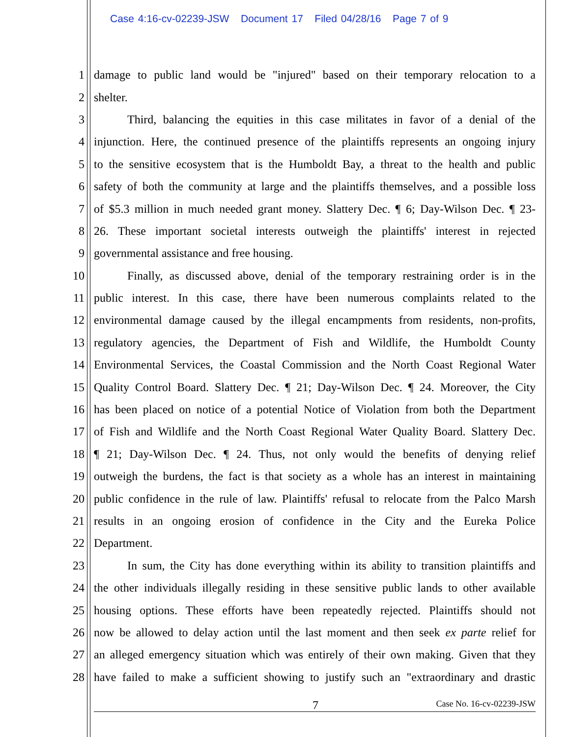Case 4:16-cv-02239-JSW Document 17 Filed 04/28/16 Page 7 of 9
1 damage to public land would be "injured" based on their temporary relocation to a
2 shelter.
3 Third, balancing the equities in this case militates in favor of a denial of the
4 injunction. Here, the continued presence of the plaintiffs represents an ongoing injury
5 to the sensitive ecosystem that is the Humboldt Bay, a threat to the health and public
6 safety of both the community at large and the plaintiffs themselves, and a possible loss
7 of $5.3 million in much needed grant money. Slattery Dec. ¶ 6; Day-Wilson Dec. ¶ 23-
8 26. These important societal interests outweigh the plaintiffs' interest in rejected
9 governmental assistance and free housing.
10 Finally, as discussed above, denial of the temporary restraining order is in the
11 public interest. In this case, there have been numerous complaints related to the
12 environmental damage caused by the illegal encampments from residents, non-profits,
13 regulatory agencies, the Department of Fish and Wildlife, the Humboldt County
14 Environmental Services, the Coastal Commission and the North Coast Regional Water
15 Quality Control Board. Slattery Dec. ¶ 21; Day-Wilson Dec. ¶ 24. Moreover, the City
16 has been placed on notice of a potential Notice of Violation from both the Department
17 of Fish and Wildlife and the North Coast Regional Water Quality Board. Slattery Dec.
18 ¶ 21; Day-Wilson Dec. ¶ 24. Thus, not only would the benefits of denying relief
19 outweigh the burdens, the fact is that society as a whole has an interest in maintaining
20 public confidence in the rule of law. Plaintiffs' refusal to relocate from the Palco Marsh
21 results in an ongoing erosion of confidence in the City and the Eureka Police
22 Department.
23 In sum, the City has done everything within its ability to transition plaintiffs and
24 the other individuals illegally residing in these sensitive public lands to other available
25 housing options. These efforts have been repeatedly rejected. Plaintiffs should not
26 now be allowed to delay action until the last moment and then seek ex parte relief for
27 an alleged emergency situation which was entirely of their own making. Given that they
28 have failed to make a sufficient showing to justify such an "extraordinary and drastic
7 Case No. 16-cv-02239-JSW